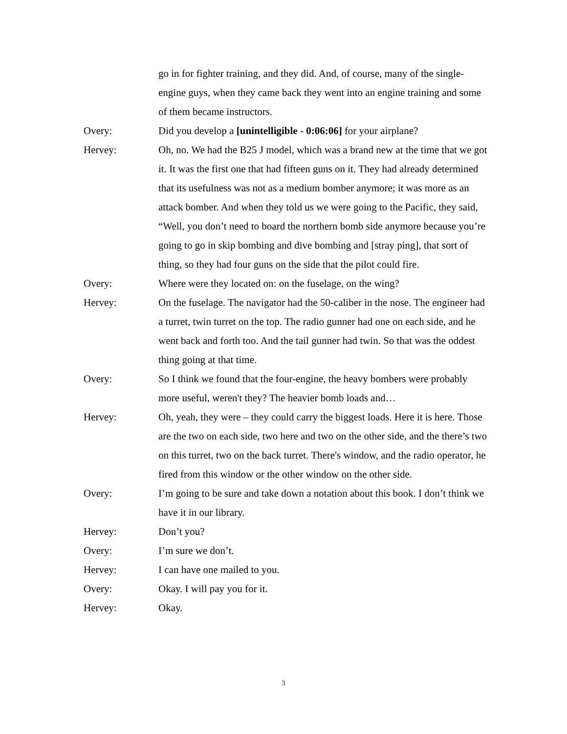go in for fighter training, and they did. And, of course, many of the single-engine guys, when they came back they went into an engine training and some of them became instructors.
Overy: Did you develop a [unintelligible - 0:06:06] for your airplane?
Hervey: Oh, no. We had the B25 J model, which was a brand new at the time that we got it. It was the first one that had fifteen guns on it. They had already determined that its usefulness was not as a medium bomber anymore; it was more as an attack bomber. And when they told us we were going to the Pacific, they said, “Well, you don’t need to board the northern bomb side anymore because you’re going to go in skip bombing and dive bombing and [stray ping], that sort of thing, so they had four guns on the side that the pilot could fire.
Overy: Where were they located on: on the fuselage, on the wing?
Hervey: On the fuselage. The navigator had the 50-caliber in the nose. The engineer had a turret, twin turret on the top. The radio gunner had one on each side, and he went back and forth too. And the tail gunner had twin. So that was the oddest thing going at that time.
Overy: So I think we found that the four-engine, the heavy bombers were probably more useful, weren't they? The heavier bomb loads and…
Hervey: Oh, yeah, they were – they could carry the biggest loads. Here it is here. Those are the two on each side, two here and two on the other side, and the there’s two on this turret, two on the back turret. There's window, and the radio operator, he fired from this window or the other window on the other side.
Overy: I’m going to be sure and take down a notation about this book. I don’t think we have it in our library.
Hervey: Don’t you?
Overy: I’m sure we don’t.
Hervey: I can have one mailed to you.
Overy: Okay. I will pay you for it.
Hervey: Okay.
3